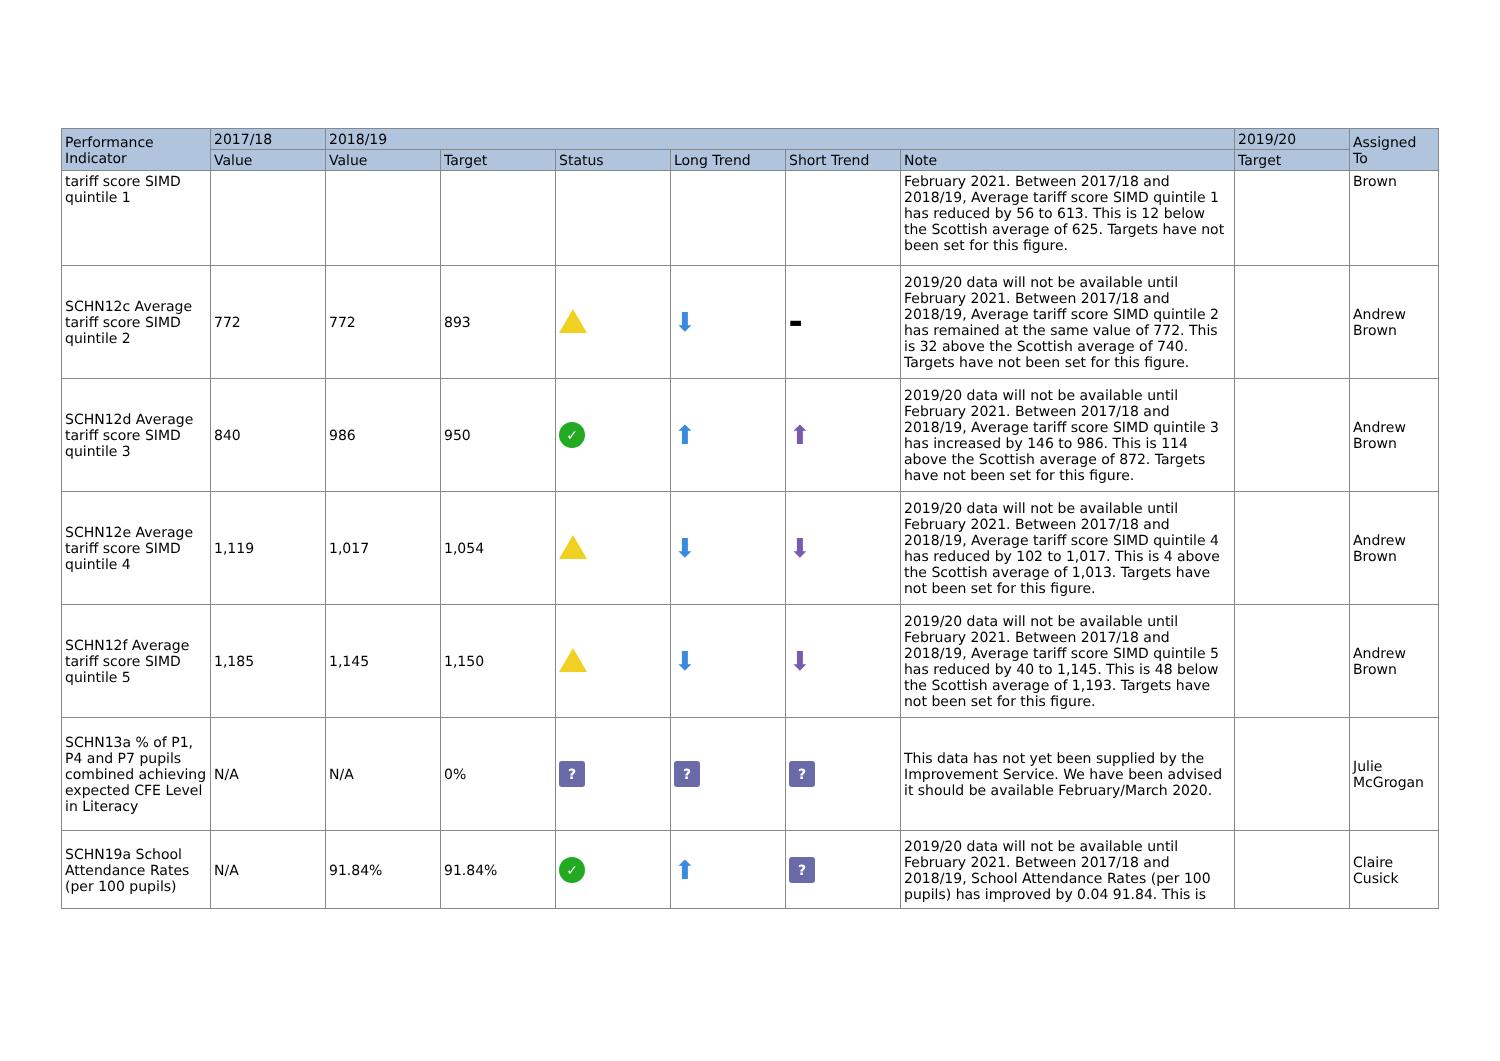| Performance Indicator | 2017/18 | 2018/19 | | | | | | 2019/20 | Assigned To |
| --- | --- | --- | --- | --- | --- | --- | --- | --- | --- |
| | Value | Value | Target | Status | Long Trend | Short Trend | Note | Target | |
| tariff score SIMD quintile 1 | | | | | | | February 2021. Between 2017/18 and 2018/19, Average tariff score SIMD quintile 1 has reduced by 56 to 613. This is 12 below the Scottish average of 625. Targets have not been set for this figure. | | Brown |
| SCHN12c Average tariff score SIMD quintile 2 | 772 | 772 | 893 | | ⬇ | ▬ | 2019/20 data will not be available until February 2021. Between 2017/18 and 2018/19, Average tariff score SIMD quintile 2 has remained at the same value of 772. This is 32 above the Scottish average of 740. Targets have not been set for this figure. | | Andrew Brown |
| SCHN12d Average tariff score SIMD quintile 3 | 840 | 986 | 950 | ✓ | ⬆ | ⬆ | 2019/20 data will not be available until February 2021. Between 2017/18 and 2018/19, Average tariff score SIMD quintile 3 has increased by 146 to 986. This is 114 above the Scottish average of 872. Targets have not been set for this figure. | | Andrew Brown |
| SCHN12e Average tariff score SIMD quintile 4 | 1,119 | 1,017 | 1,054 | | ⬇ | ⬇ | 2019/20 data will not be available until February 2021. Between 2017/18 and 2018/19, Average tariff score SIMD quintile 4 has reduced by 102 to 1,017. This is 4 above the Scottish average of 1,013. Targets have not been set for this figure. | | Andrew Brown |
| SCHN12f Average tariff score SIMD quintile 5 | 1,185 | 1,145 | 1,150 | | ⬇ | ⬇ | 2019/20 data will not be available until February 2021. Between 2017/18 and 2018/19, Average tariff score SIMD quintile 5 has reduced by 40 to 1,145. This is 48 below the Scottish average of 1,193. Targets have not been set for this figure. | | Andrew Brown |
| SCHN13a % of P1, P4 and P7 pupils combined achieving expected CFE Level in Literacy | N/A | N/A | 0% | ? | ? | ? | This data has not yet been supplied by the Improvement Service. We have been advised it should be available February/March 2020. | | Julie McGrogan |
| SCHN19a School Attendance Rates (per 100 pupils) | N/A | 91.84% | 91.84% | ✓ | ⬆ | ? | 2019/20 data will not be available until February 2021. Between 2017/18 and 2018/19, School Attendance Rates (per 100 pupils) has improved by 0.04 91.84. This is | | Claire Cusick |